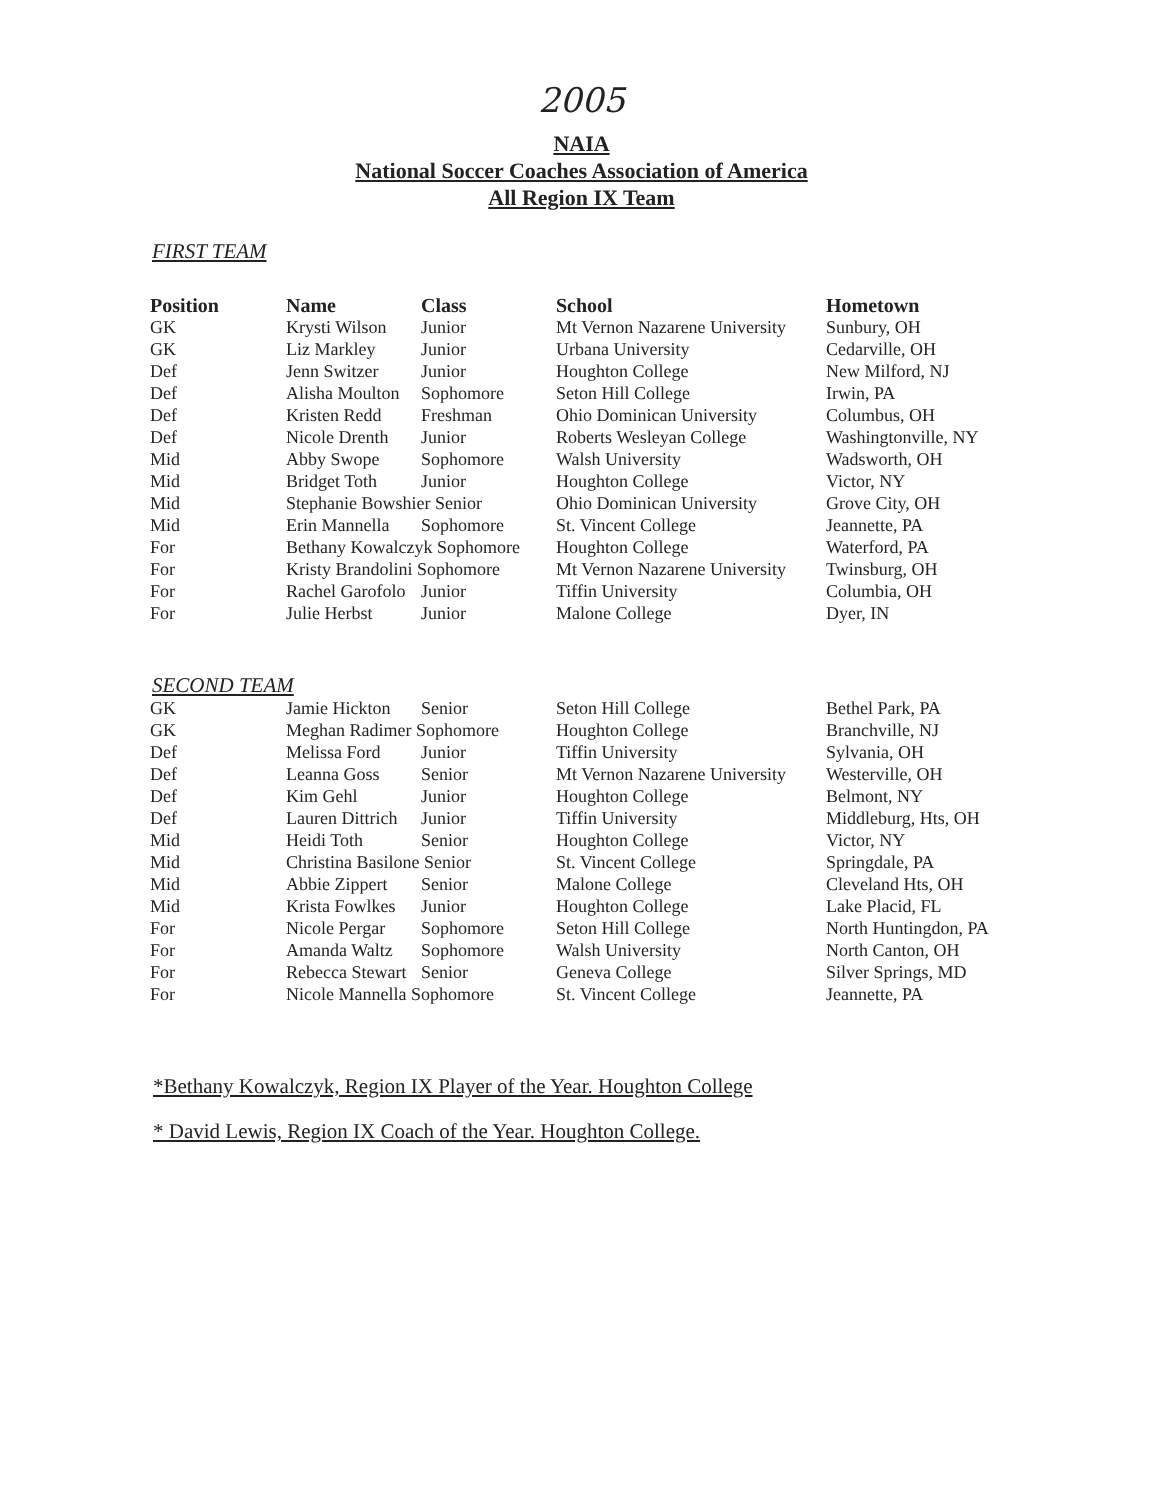2005
NAIA
National Soccer Coaches Association of America
All Region IX Team
FIRST TEAM
| Position | Name | Class | School | Hometown |
| --- | --- | --- | --- | --- |
| GK | Krysti Wilson | Junior | Mt Vernon Nazarene University | Sunbury, OH |
| GK | Liz Markley | Junior | Urbana University | Cedarville, OH |
| Def | Jenn Switzer | Junior | Houghton College | New Milford, NJ |
| Def | Alisha Moulton | Sophomore | Seton Hill College | Irwin, PA |
| Def | Kristen Redd | Freshman | Ohio Dominican University | Columbus, OH |
| Def | Nicole Drenth | Junior | Roberts Wesleyan College | Washingtonville, NY |
| Mid | Abby Swope | Sophomore | Walsh University | Wadsworth, OH |
| Mid | Bridget Toth | Junior | Houghton College | Victor, NY |
| Mid | Stephanie Bowshier Senior | | Ohio Dominican University | Grove City, OH |
| Mid | Erin Mannella | Sophomore | St. Vincent College | Jeannette, PA |
| For | Bethany Kowalczyk Sophomore | | Houghton College | Waterford, PA |
| For | Kristy Brandolini Sophomore | | Mt Vernon Nazarene University | Twinsburg, OH |
| For | Rachel Garofolo | Junior | Tiffin University | Columbia, OH |
| For | Julie Herbst | Junior | Malone College | Dyer, IN |
SECOND TEAM
| GK | Jamie Hickton | Senior | Seton Hill College | Bethel Park, PA |
| GK | Meghan Radimer Sophomore | | Houghton College | Branchville, NJ |
| Def | Melissa Ford | Junior | Tiffin University | Sylvania, OH |
| Def | Leanna Goss | Senior | Mt Vernon Nazarene University | Westerville, OH |
| Def | Kim Gehl | Junior | Houghton College | Belmont, NY |
| Def | Lauren Dittrich | Junior | Tiffin University | Middleburg, Hts, OH |
| Mid | Heidi Toth | Senior | Houghton College | Victor, NY |
| Mid | Christina Basilone Senior | | St. Vincent College | Springdale, PA |
| Mid | Abbie Zippert | Senior | Malone College | Cleveland Hts, OH |
| Mid | Krista Fowlkes | Junior | Houghton College | Lake Placid, FL |
| For | Nicole Pergar | Sophomore | Seton Hill College | North Huntingdon, PA |
| For | Amanda Waltz | Sophomore | Walsh University | North Canton, OH |
| For | Rebecca Stewart | Senior | Geneva College | Silver Springs, MD |
| For | Nicole Mannella Sophomore | | St. Vincent College | Jeannette, PA |
*Bethany Kowalczyk, Region IX Player of the Year. Houghton College
* David Lewis, Region IX Coach of the Year. Houghton College.